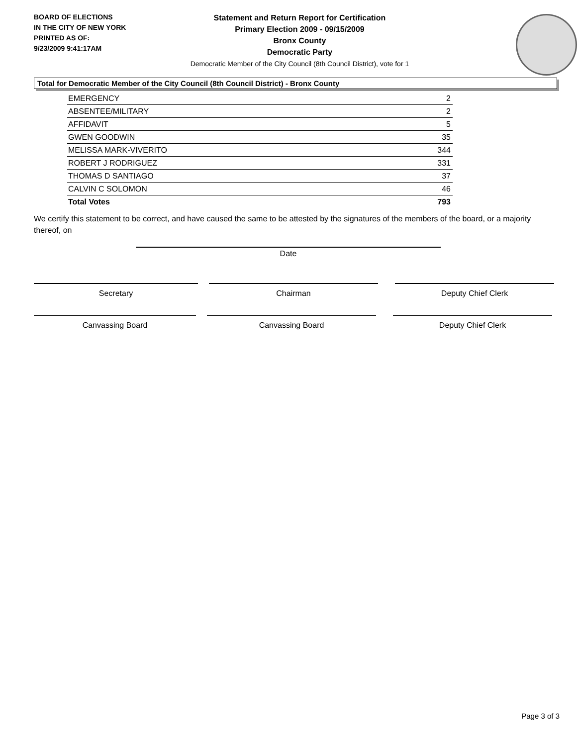BOARD OF ELECTIONS
IN THE CITY OF NEW YORK
PRINTED AS OF:
9/23/2009 9:41:17AM
Statement and Return Report for Certification
Primary Election 2009 - 09/15/2009
Bronx County
Democratic Party
Democratic Member of the City Council (8th Council District), vote for 1
Total for Democratic Member of the City Council (8th Council District) - Bronx County
| EMERGENCY | 2 |
| ABSENTEE/MILITARY | 2 |
| AFFIDAVIT | 5 |
| GWEN GOODWIN | 35 |
| MELISSA MARK-VIVERITO | 344 |
| ROBERT J RODRIGUEZ | 331 |
| THOMAS D SANTIAGO | 37 |
| CALVIN C SOLOMON | 46 |
| Total Votes | 793 |
We certify this statement to be correct, and have caused the same to be attested by the signatures of the members of the board, or a majority thereof, on
Date
Secretary Chairman Deputy Chief Clerk
Canvassing Board Canvassing Board Deputy Chief Clerk
Page 3 of 3